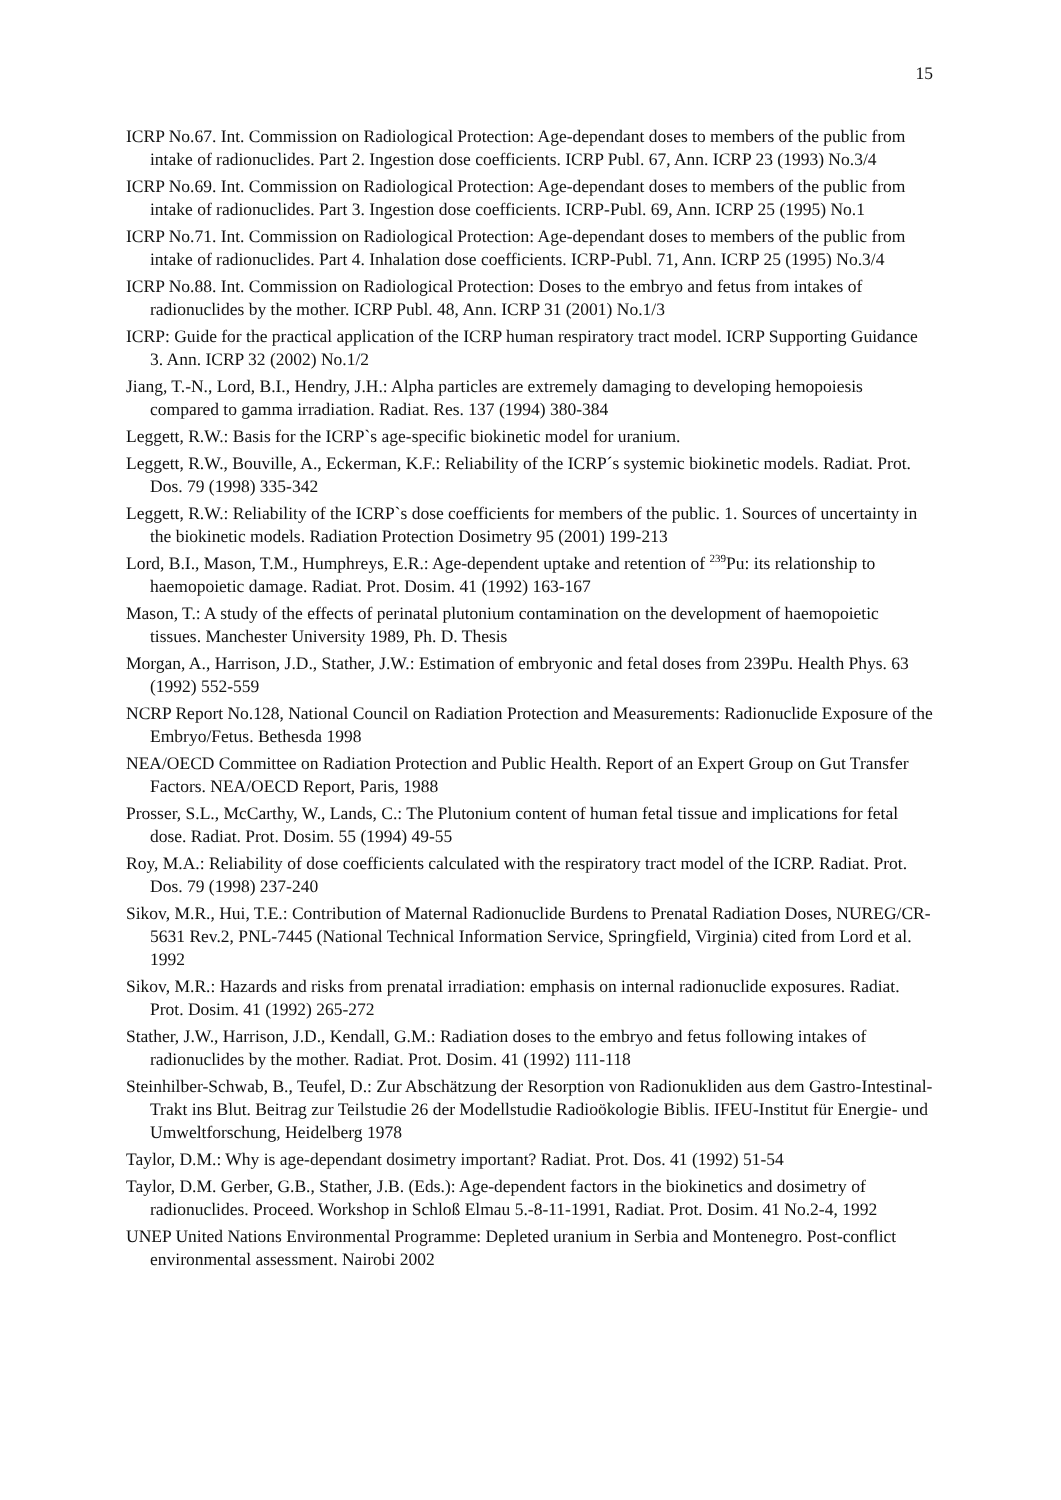15
ICRP No.67. Int. Commission on Radiological Protection: Age-dependant doses to members of the public from intake of radionuclides. Part 2. Ingestion dose coefficients. ICRP Publ. 67, Ann. ICRP 23 (1993) No.3/4
ICRP No.69. Int. Commission on Radiological Protection: Age-dependant doses to members of the public from intake of radionuclides. Part 3. Ingestion dose coefficients. ICRP-Publ. 69, Ann. ICRP 25 (1995) No.1
ICRP No.71. Int. Commission on Radiological Protection: Age-dependant doses to members of the public from intake of radionuclides. Part 4. Inhalation dose coefficients. ICRP-Publ. 71, Ann. ICRP 25 (1995) No.3/4
ICRP No.88. Int. Commission on Radiological Protection: Doses to the embryo and fetus from intakes of radionuclides by the mother. ICRP Publ. 48, Ann. ICRP 31 (2001) No.1/3
ICRP: Guide for the practical application of the ICRP human respiratory tract model. ICRP Supporting Guidance 3. Ann. ICRP 32 (2002) No.1/2
Jiang, T.-N., Lord, B.I., Hendry, J.H.: Alpha particles are extremely damaging to developing hemopoiesis compared to gamma irradiation. Radiat. Res. 137 (1994) 380-384
Leggett, R.W.: Basis for the ICRP`s age-specific biokinetic model for uranium.
Leggett, R.W., Bouville, A., Eckerman, K.F.: Reliability of the ICRP´s systemic biokinetic models. Radiat. Prot. Dos. 79 (1998) 335-342
Leggett, R.W.: Reliability of the ICRP`s dose coefficients for members of the public. 1. Sources of uncertainty in the biokinetic models. Radiation Protection Dosimetry 95 (2001) 199-213
Lord, B.I., Mason, T.M., Humphreys, E.R.: Age-dependent uptake and retention of <sup>239</sup>Pu: its relationship to haemopoietic damage. Radiat. Prot. Dosim. 41 (1992) 163-167
Mason, T.: A study of the effects of perinatal plutonium contamination on the development of haemopoietic tissues. Manchester University 1989, Ph. D. Thesis
Morgan, A., Harrison, J.D., Stather, J.W.: Estimation of embryonic and fetal doses from 239Pu. Health Phys. 63 (1992) 552-559
NCRP Report No.128, National Council on Radiation Protection and Measurements: Radionuclide Exposure of the Embryo/Fetus. Bethesda 1998
NEA/OECD Committee on Radiation Protection and Public Health. Report of an Expert Group on Gut Transfer Factors. NEA/OECD Report, Paris, 1988
Prosser, S.L., McCarthy, W., Lands, C.: The Plutonium content of human fetal tissue and implications for fetal dose. Radiat. Prot. Dosim. 55 (1994) 49-55
Roy, M.A.: Reliability of dose coefficients calculated with the respiratory tract model of the ICRP. Radiat. Prot. Dos. 79 (1998) 237-240
Sikov, M.R., Hui, T.E.: Contribution of Maternal Radionuclide Burdens to Prenatal Radiation Doses, NUREG/CR-5631 Rev.2, PNL-7445 (National Technical Information Service, Springfield, Virginia) cited from Lord et al. 1992
Sikov, M.R.: Hazards and risks from prenatal irradiation: emphasis on internal radionuclide exposures. Radiat. Prot. Dosim. 41 (1992) 265-272
Stather, J.W., Harrison, J.D., Kendall, G.M.: Radiation doses to the embryo and fetus following intakes of radionuclides by the mother. Radiat. Prot. Dosim. 41 (1992) 111-118
Steinhilber-Schwab, B., Teufel, D.: Zur Abschätzung der Resorption von Radionukliden aus dem Gastro-Intestinal-Trakt ins Blut. Beitrag zur Teilstudie 26 der Modellstudie Radioökologie Biblis. IFEU-Institut für Energie- und Umweltforschung, Heidelberg 1978
Taylor, D.M.: Why is age-dependant dosimetry important? Radiat. Prot. Dos. 41 (1992) 51-54
Taylor, D.M. Gerber, G.B., Stather, J.B. (Eds.): Age-dependent factors in the biokinetics and dosimetry of radionuclides. Proceed. Workshop in Schloß Elmau 5.-8-11-1991, Radiat. Prot. Dosim. 41 No.2-4, 1992
UNEP United Nations Environmental Programme: Depleted uranium in Serbia and Montenegro. Post-conflict environmental assessment. Nairobi 2002